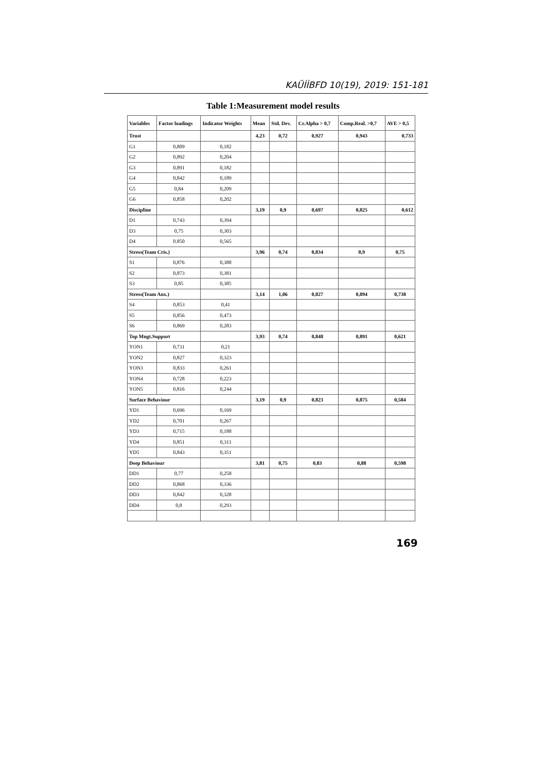KAÜİİBFD 10(19), 2019: 151-181
Table 1:Measurement model results
| Variables | Factor loadings | Indicator Weights | Mean | Std. Dev. | Cr.Alpha > 0,7 | Comp.Real. >0,7 | AVE > 0,5 |
| --- | --- | --- | --- | --- | --- | --- | --- |
| Trust | | | 4,23 | 0,72 | 0,927 | 0,943 | 0,733 |
| G1 | 0,809 | 0,182 | | | | | |
| G2 | 0,892 | 0,204 | | | | | |
| G3 | 0,891 | 0,182 | | | | | |
| G4 | 0,842 | 0,189 | | | | | |
| G5 | 0,84 | 0,209 | | | | | |
| G6 | 0,858 | 0,202 | | | | | |
| Discipline | | | 3,19 | 0,9 | 0,697 | 0,825 | 0,612 |
| D1 | 0,743 | 0,394 | | | | | |
| D3 | 0,75 | 0,303 | | | | | |
| D4 | 0.850 | 0,565 | | | | | |
| Stress(Team Cris.) | | | 3,96 | 0,74 | 0,834 | 0,9 | 0,75 |
| S1 | 0,876 | 0,388 | | | | | |
| S2 | 0,873 | 0,381 | | | | | |
| S3 | 0,85 | 0,385 | | | | | |
| Stress(Team Anx.) | | | 3,14 | 1,06 | 0,827 | 0,894 | 0,738 |
| S4 | 0,853 | 0,41 | | | | | |
| S5 | 0,856 | 0,473 | | | | | |
| S6 | 0,869 | 0,283 | | | | | |
| Top Mngt.Support | | | 3,93 | 0,74 | 0,848 | 0,891 | 0,621 |
| YON1 | 0,731 | 0,21 | | | | | |
| YON2 | 0,827 | 0,323 | | | | | |
| YON3 | 0,833 | 0,261 | | | | | |
| YON4 | 0,728 | 0,223 | | | | | |
| YON5 | 0,816 | 0,244 | | | | | |
| Surface Behaviour | | | 3,19 | 0,9 | 0,823 | 0,875 | 0,584 |
| YD1 | 0,696 | 0,169 | | | | | |
| YD2 | 0,701 | 0,267 | | | | | |
| YD3 | 0,715 | 0,188 | | | | | |
| YD4 | 0,851 | 0,311 | | | | | |
| YD5 | 0,843 | 0,351 | | | | | |
| Deep Behaviour | | | 3,81 | 0,75 | 0,83 | 0,88 | 0,598 |
| DD1 | 0,77 | 0,258 | | | | | |
| DD2 | 0,868 | 0,336 | | | | | |
| DD3 | 0,842 | 0,328 | | | | | |
| DD4 | 0,8 | 0,293 | | | | | |
169